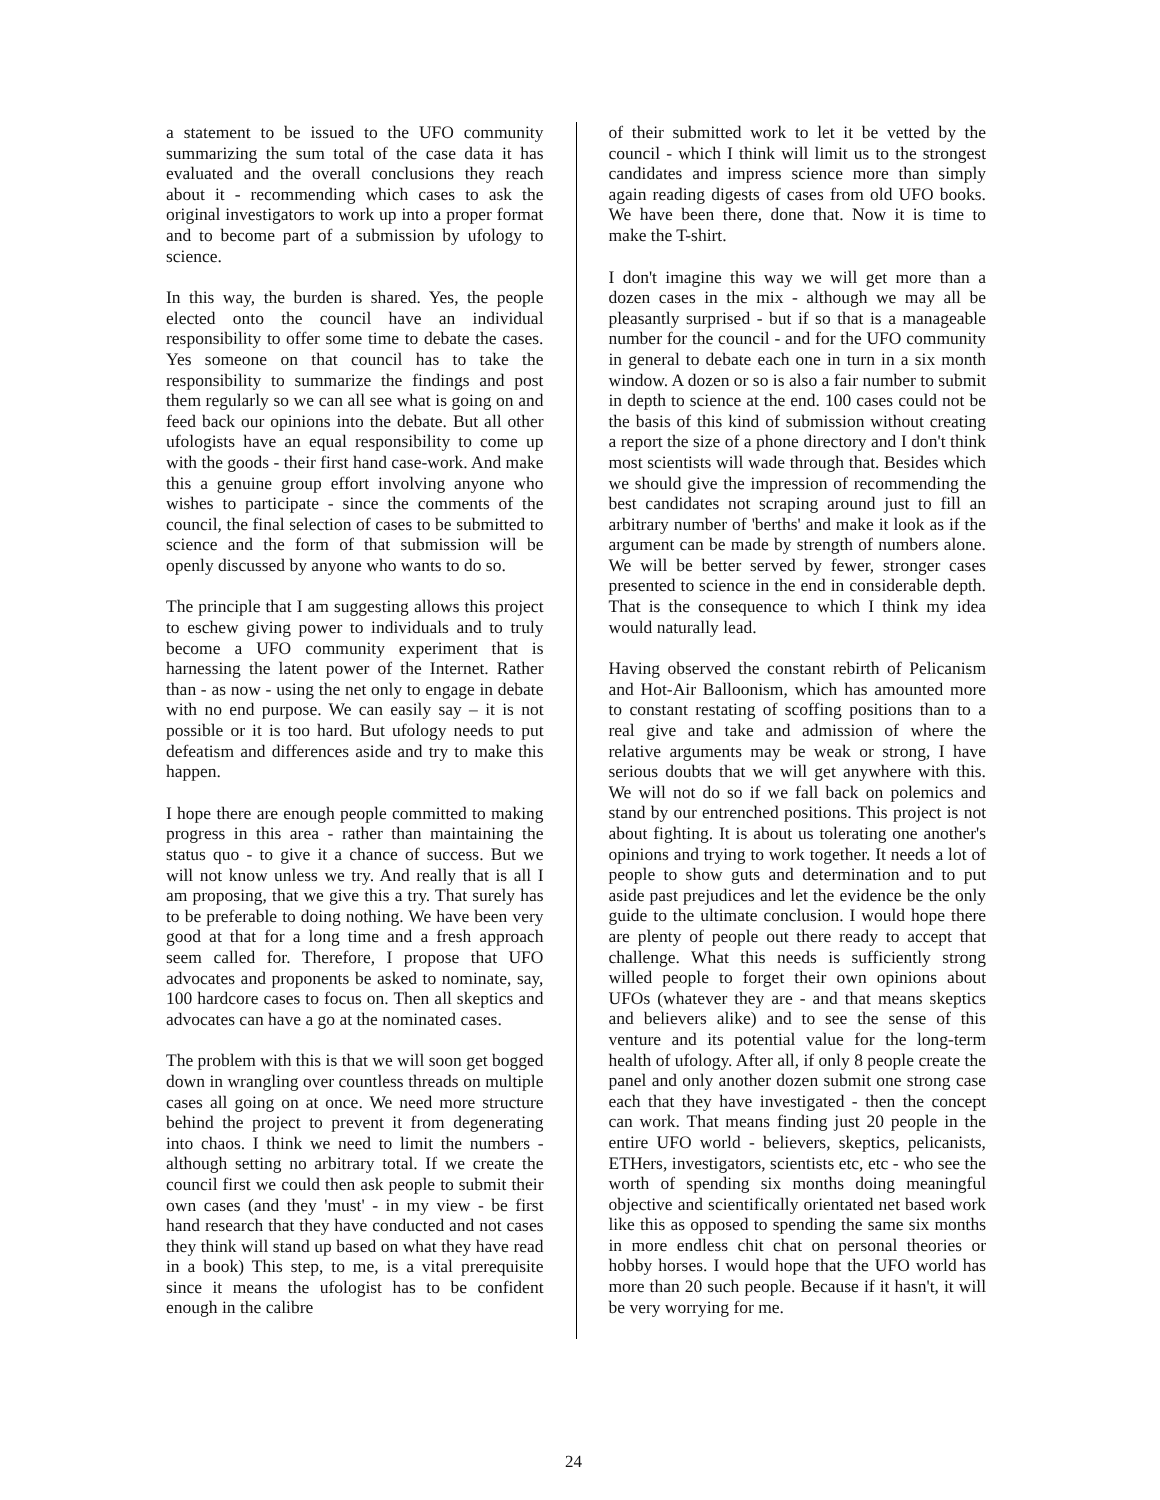a statement to be issued to the UFO community summarizing the sum total of the case data it has evaluated and the overall conclusions they reach about it - recommending which cases to ask the original investigators to work up into a proper format and to become part of a submission by ufology to science.
In this way, the burden is shared. Yes, the people elected onto the council have an individual responsibility to offer some time to debate the cases. Yes someone on that council has to take the responsibility to summarize the findings and post them regularly so we can all see what is going on and feed back our opinions into the debate. But all other ufologists have an equal responsibility to come up with the goods - their first hand case-work. And make this a genuine group effort involving anyone who wishes to participate - since the comments of the council, the final selection of cases to be submitted to science and the form of that submission will be openly discussed by anyone who wants to do so.
The principle that I am suggesting allows this project to eschew giving power to individuals and to truly become a UFO community experiment that is harnessing the latent power of the Internet. Rather than - as now - using the net only to engage in debate with no end purpose. We can easily say – it is not possible or it is too hard. But ufology needs to put defeatism and differences aside and try to make this happen.
I hope there are enough people committed to making progress in this area - rather than maintaining the status quo - to give it a chance of success. But we will not know unless we try. And really that is all I am proposing, that we give this a try. That surely has to be preferable to doing nothing. We have been very good at that for a long time and a fresh approach seem called for. Therefore, I propose that UFO advocates and proponents be asked to nominate, say, 100 hardcore cases to focus on. Then all skeptics and advocates can have a go at the nominated cases.
The problem with this is that we will soon get bogged down in wrangling over countless threads on multiple cases all going on at once. We need more structure behind the project to prevent it from degenerating into chaos. I think we need to limit the numbers - although setting no arbitrary total. If we create the council first we could then ask people to submit their own cases (and they 'must' - in my view - be first hand research that they have conducted and not cases they think will stand up based on what they have read in a book) This step, to me, is a vital prerequisite since it means the ufologist has to be confident enough in the calibre
of their submitted work to let it be vetted by the council - which I think will limit us to the strongest candidates and impress science more than simply again reading digests of cases from old UFO books. We have been there, done that. Now it is time to make the T-shirt.
I don't imagine this way we will get more than a dozen cases in the mix - although we may all be pleasantly surprised - but if so that is a manageable number for the council - and for the UFO community in general to debate each one in turn in a six month window. A dozen or so is also a fair number to submit in depth to science at the end. 100 cases could not be the basis of this kind of submission without creating a report the size of a phone directory and I don't think most scientists will wade through that. Besides which we should give the impression of recommending the best candidates not scraping around just to fill an arbitrary number of 'berths' and make it look as if the argument can be made by strength of numbers alone. We will be better served by fewer, stronger cases presented to science in the end in considerable depth. That is the consequence to which I think my idea would naturally lead.
Having observed the constant rebirth of Pelicanism and Hot-Air Balloonism, which has amounted more to constant restating of scoffing positions than to a real give and take and admission of where the relative arguments may be weak or strong, I have serious doubts that we will get anywhere with this. We will not do so if we fall back on polemics and stand by our entrenched positions. This project is not about fighting. It is about us tolerating one another's opinions and trying to work together. It needs a lot of people to show guts and determination and to put aside past prejudices and let the evidence be the only guide to the ultimate conclusion. I would hope there are plenty of people out there ready to accept that challenge. What this needs is sufficiently strong willed people to forget their own opinions about UFOs (whatever they are - and that means skeptics and believers alike) and to see the sense of this venture and its potential value for the long-term health of ufology. After all, if only 8 people create the panel and only another dozen submit one strong case each that they have investigated - then the concept can work. That means finding just 20 people in the entire UFO world - believers, skeptics, pelicanists, ETHers, investigators, scientists etc, etc - who see the worth of spending six months doing meaningful objective and scientifically orientated net based work like this as opposed to spending the same six months in more endless chit chat on personal theories or hobby horses. I would hope that the UFO world has more than 20 such people. Because if it hasn't, it will be very worrying for me.
24